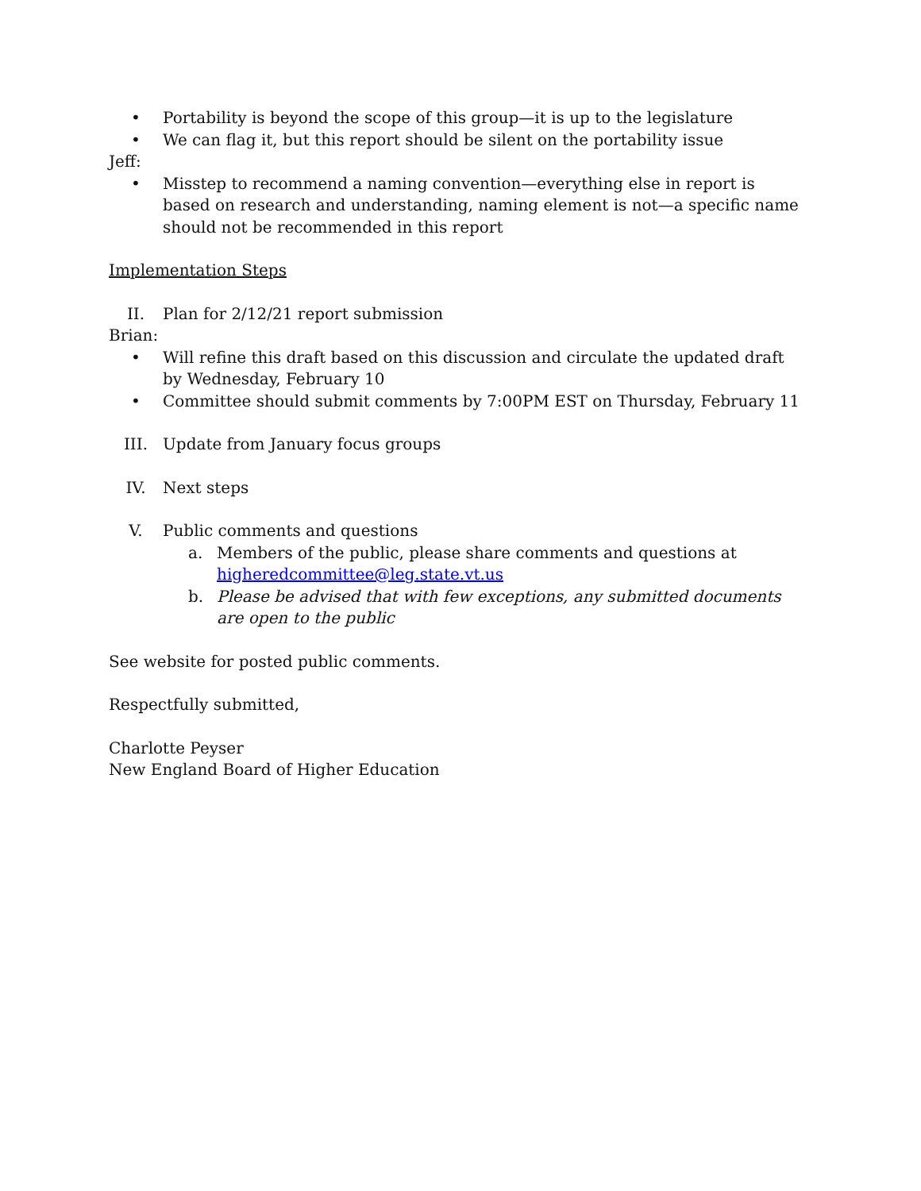• Portability is beyond the scope of this group—it is up to the legislature
• We can flag it, but this report should be silent on the portability issue
Jeff:
• Misstep to recommend a naming convention—everything else in report is based on research and understanding, naming element is not—a specific name should not be recommended in this report
Implementation Steps
II. Plan for 2/12/21 report submission
Brian:
• Will refine this draft based on this discussion and circulate the updated draft by Wednesday, February 10
• Committee should submit comments by 7:00PM EST on Thursday, February 11
III. Update from January focus groups
IV. Next steps
V. Public comments and questions
a. Members of the public, please share comments and questions at higheredcommittee@leg.state.vt.us
b. Please be advised that with few exceptions, any submitted documents are open to the public
See website for posted public comments.
Respectfully submitted,
Charlotte Peyser
New England Board of Higher Education